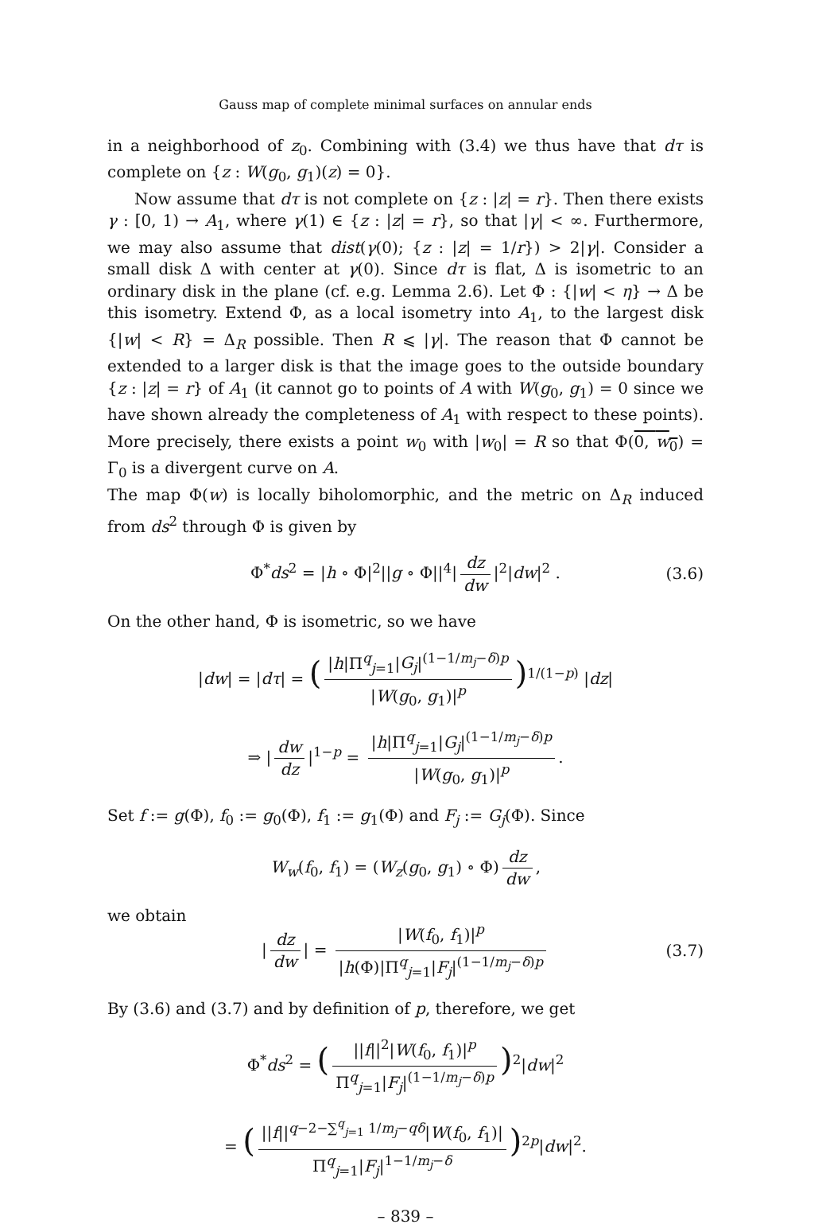Gauss map of complete minimal surfaces on annular ends
in a neighborhood of z<sub>0</sub>. Combining with (3.4) we thus have that dτ is complete on {z : W(g<sub>0</sub>, g<sub>1</sub>)(z) = 0}.
Now assume that dτ is not complete on {z : |z| = r}. Then there exists γ : [0, 1) → A<sub>1</sub>, where γ(1) ∈ {z : |z| = r}, so that |γ| < ∞. Furthermore, we may also assume that dist(γ(0); {z : |z| = 1/r}) > 2|γ|. Consider a small disk Δ with center at γ(0). Since dτ is flat, Δ is isometric to an ordinary disk in the plane (cf. e.g. Lemma 2.6). Let Φ : {|w| < η} → Δ be this isometry. Extend Φ, as a local isometry into A<sub>1</sub>, to the largest disk {|w| < R} = Δ<sub>R</sub> possible. Then R ⩽ |γ|. The reason that Φ cannot be extended to a larger disk is that the image goes to the outside boundary {z : |z| = r} of A<sub>1</sub> (it cannot go to points of A with W(g<sub>0</sub>, g<sub>1</sub>) = 0 since we have shown already the completeness of A<sub>1</sub> with respect to these points). More precisely, there exists a point w<sub>0</sub> with |w<sub>0</sub>| = R so that Φ(0, w<sub>0</sub>) = Γ<sub>0</sub> is a divergent curve on A.
The map Φ(w) is locally biholomorphic, and the metric on Δ<sub>R</sub> induced from ds<sup>2</sup> through Φ is given by
Φ<sup>*</sup>ds<sup>2</sup> = |h ∘ Φ|<sup>2</sup>||g ∘ Φ||<sup>4</sup>| dz dw |<sup>2</sup>|dw|<sup>2</sup> . (3.6)
On the other hand, Φ is isometric, so we have
|dw| = |dτ| = (|h|Π<sup>q</sup><sub>j=1</sub>|G<sub>j</sub>|<sup>(1−1/m<sub>j</sub>−δ)p</sup> |W(g<sub>0</sub>, g<sub>1</sub>)|<sup>p</sup>)<sup>1/(1−p)</sup> |dz|
⇒ | dw dz |<sup>1−p</sup> = |h|Π<sup>q</sup><sub>j=1</sub>|G<sub>j</sub>|<sup>(1−1/m<sub>j</sub>−δ)p</sup> |W(g<sub>0</sub>, g<sub>1</sub>)|<sup>p</sup>.
Set f := g(Φ), f<sub>0</sub> := g<sub>0</sub>(Φ), f<sub>1</sub> := g<sub>1</sub>(Φ) and F<sub>j</sub> := G<sub>j</sub>(Φ). Since
W<sub>w</sub>(f<sub>0</sub>, f<sub>1</sub>) = (W<sub>z</sub>(g<sub>0</sub>, g<sub>1</sub>) ∘ Φ) dz dw,
we obtain
| dz dw | = |W(f<sub>0</sub>, f<sub>1</sub>)|<sup>p</sup> |h(Φ)|Π<sup>q</sup><sub>j=1</sub>|F<sub>j</sub>|<sup>(1−1/m<sub>j</sub>−δ)p</sup> (3.7)
By (3.6) and (3.7) and by definition of p, therefore, we get
Φ<sup>*</sup>ds<sup>2</sup> = (||f||<sup>2</sup>|W(f<sub>0</sub>, f<sub>1</sub>)|<sup>p</sup> Π<sup>q</sup><sub>j=1</sub>|F<sub>j</sub>|<sup>(1−1/m<sub>j</sub>−δ)p</sup>)<sup>2</sup>|dw|<sup>2</sup>
= (||f||<sup>q−2−∑<sup>q</sup><sub>j=1</sub> 1/m<sub>j</sub>−qδ</sup>|W(f<sub>0</sub>, f<sub>1</sub>)| Π<sup>q</sup><sub>j=1</sub>|F<sub>j</sub>|<sup>1−1/m<sub>j</sub>−δ</sup>)<sup>2p</sup>|dw|<sup>2</sup>.
– 839 –